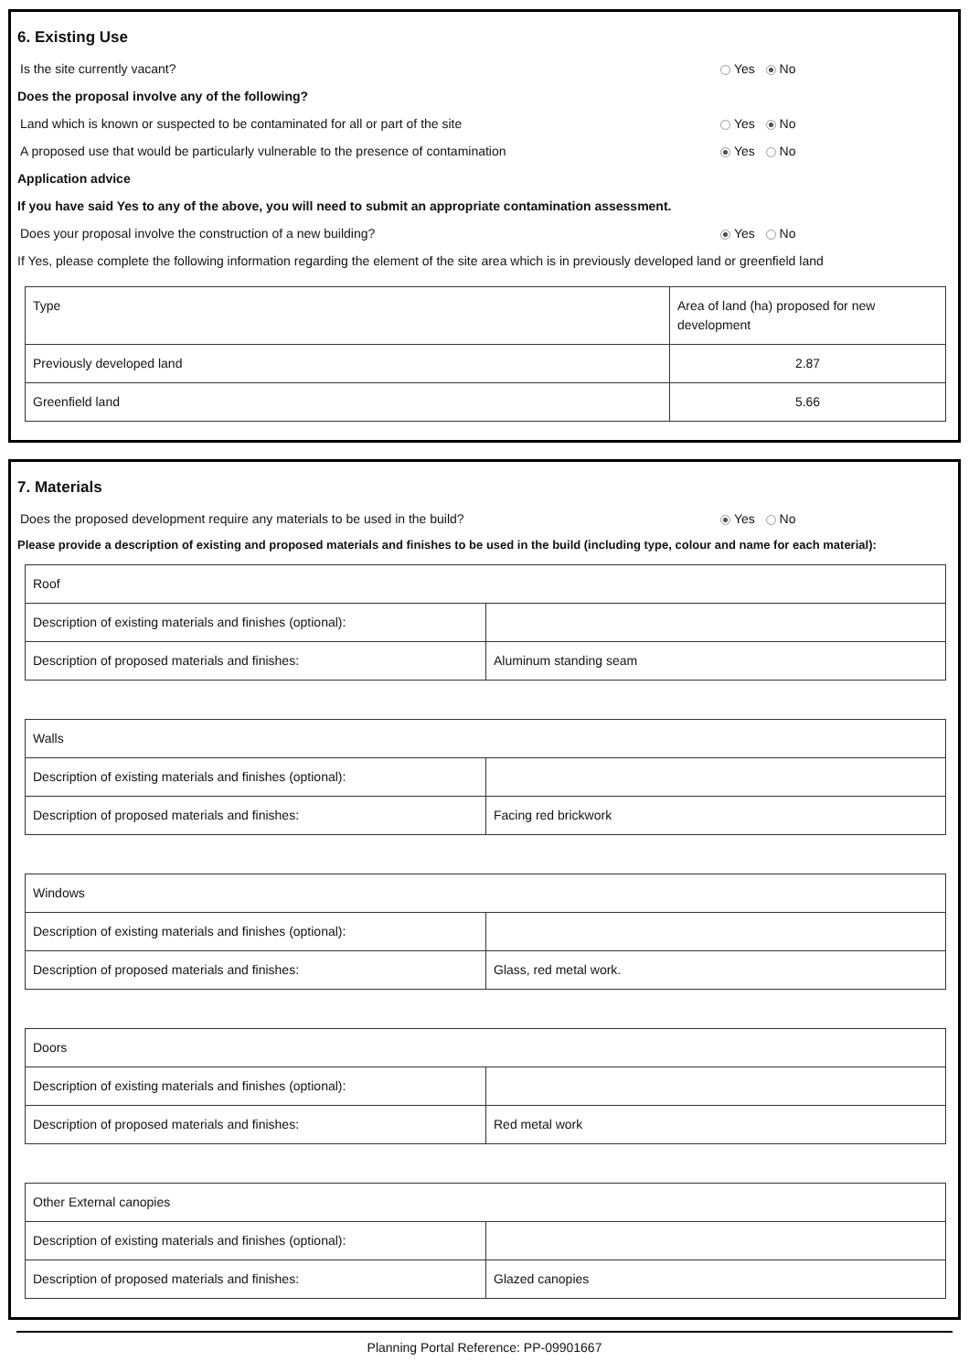6. Existing Use
Is the site currently vacant? Yes No
Does the proposal involve any of the following?
Land which is known or suspected to be contaminated for all or part of the site
Yes No
A proposed use that would be particularly vulnerable to the presence of contamination
Yes No
Application advice
If you have said Yes to any of the above, you will need to submit an appropriate contamination assessment.
Does your proposal involve the construction of a new building?
Yes No
If Yes, please complete the following information regarding the element of the site area which is in previously developed land or greenfield land
| Type | Area of land (ha) proposed for new development |
| Previously developed land | 2.87 |
| Greenfield land | 5.66 |
7. Materials
Does the proposed development require any materials to be used in the build?
Yes No
Please provide a description of existing and proposed materials and finishes to be used in the build (including type, colour and name for each material):
| Roof | |
| Description of existing materials and finishes (optional): | |
| Description of proposed materials and finishes: | Aluminum standing seam |
| Walls | |
| Description of existing materials and finishes (optional): | |
| Description of proposed materials and finishes: | Facing red brickwork |
| Windows | |
| Description of existing materials and finishes (optional): | |
| Description of proposed materials and finishes: | Glass, red metal work. |
| Doors | |
| Description of existing materials and finishes (optional): | |
| Description of proposed materials and finishes: | Red metal work |
| Other External canopies | |
| Description of existing materials and finishes (optional): | |
| Description of proposed materials and finishes: | Glazed canopies |
Planning Portal Reference: PP-09901667